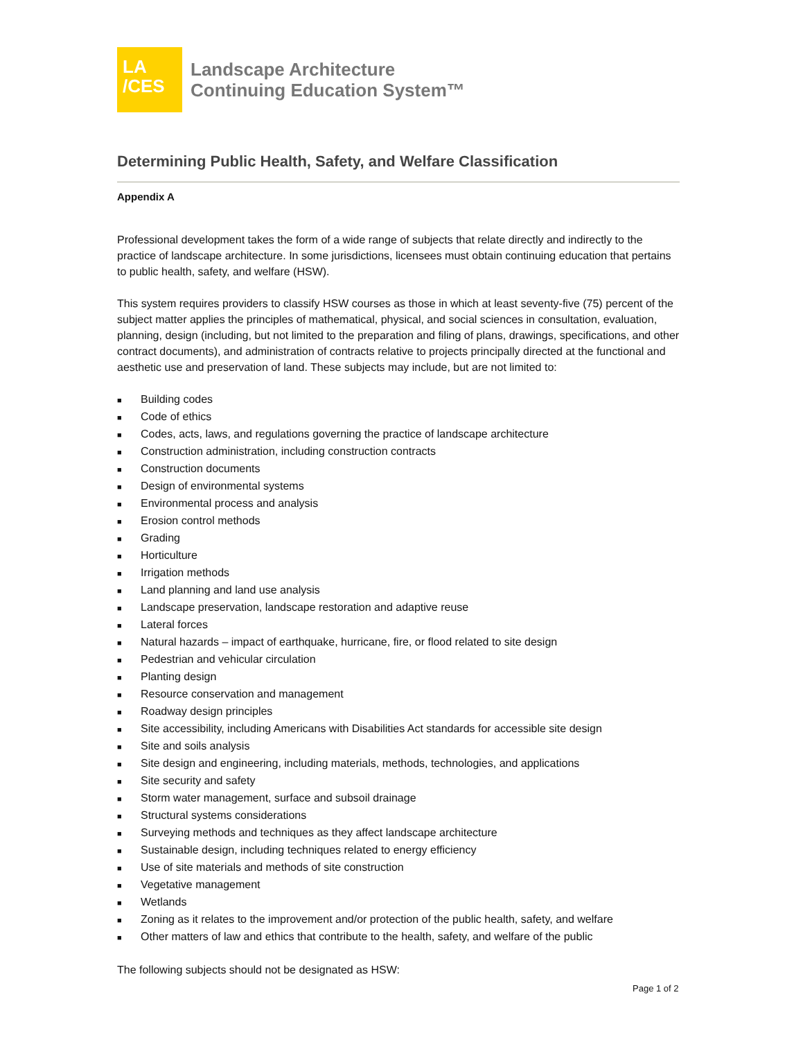LA
/CES
Landscape Architecture
Continuing Education System™
Determining Public Health, Safety, and Welfare Classification
Appendix A
Professional development takes the form of a wide range of subjects that relate directly and indirectly to the practice of landscape architecture. In some jurisdictions, licensees must obtain continuing education that pertains to public health, safety, and welfare (HSW).
This system requires providers to classify HSW courses as those in which at least seventy-five (75) percent of the subject matter applies the principles of mathematical, physical, and social sciences in consultation, evaluation, planning, design (including, but not limited to the preparation and filing of plans, drawings, specifications, and other contract documents), and administration of contracts relative to projects principally directed at the functional and aesthetic use and preservation of land. These subjects may include, but are not limited to:
■ Building codes
■ Code of ethics
■ Codes, acts, laws, and regulations governing the practice of landscape architecture
■ Construction administration, including construction contracts
■ Construction documents
■ Design of environmental systems
■ Environmental process and analysis
■ Erosion control methods
■ Grading
■ Horticulture
■ Irrigation methods
■ Land planning and land use analysis
■ Landscape preservation, landscape restoration and adaptive reuse
■ Lateral forces
■ Natural hazards – impact of earthquake, hurricane, fire, or flood related to site design
■ Pedestrian and vehicular circulation
■ Planting design
■ Resource conservation and management
■ Roadway design principles
■ Site accessibility, including Americans with Disabilities Act standards for accessible site design
■ Site and soils analysis
■ Site design and engineering, including materials, methods, technologies, and applications
■ Site security and safety
■ Storm water management, surface and subsoil drainage
■ Structural systems considerations
■ Surveying methods and techniques as they affect landscape architecture
■ Sustainable design, including techniques related to energy efficiency
■ Use of site materials and methods of site construction
■ Vegetative management
■ Wetlands
■ Zoning as it relates to the improvement and/or protection of the public health, safety, and welfare
■ Other matters of law and ethics that contribute to the health, safety, and welfare of the public
The following subjects should not be designated as HSW:
Page 1 of 2